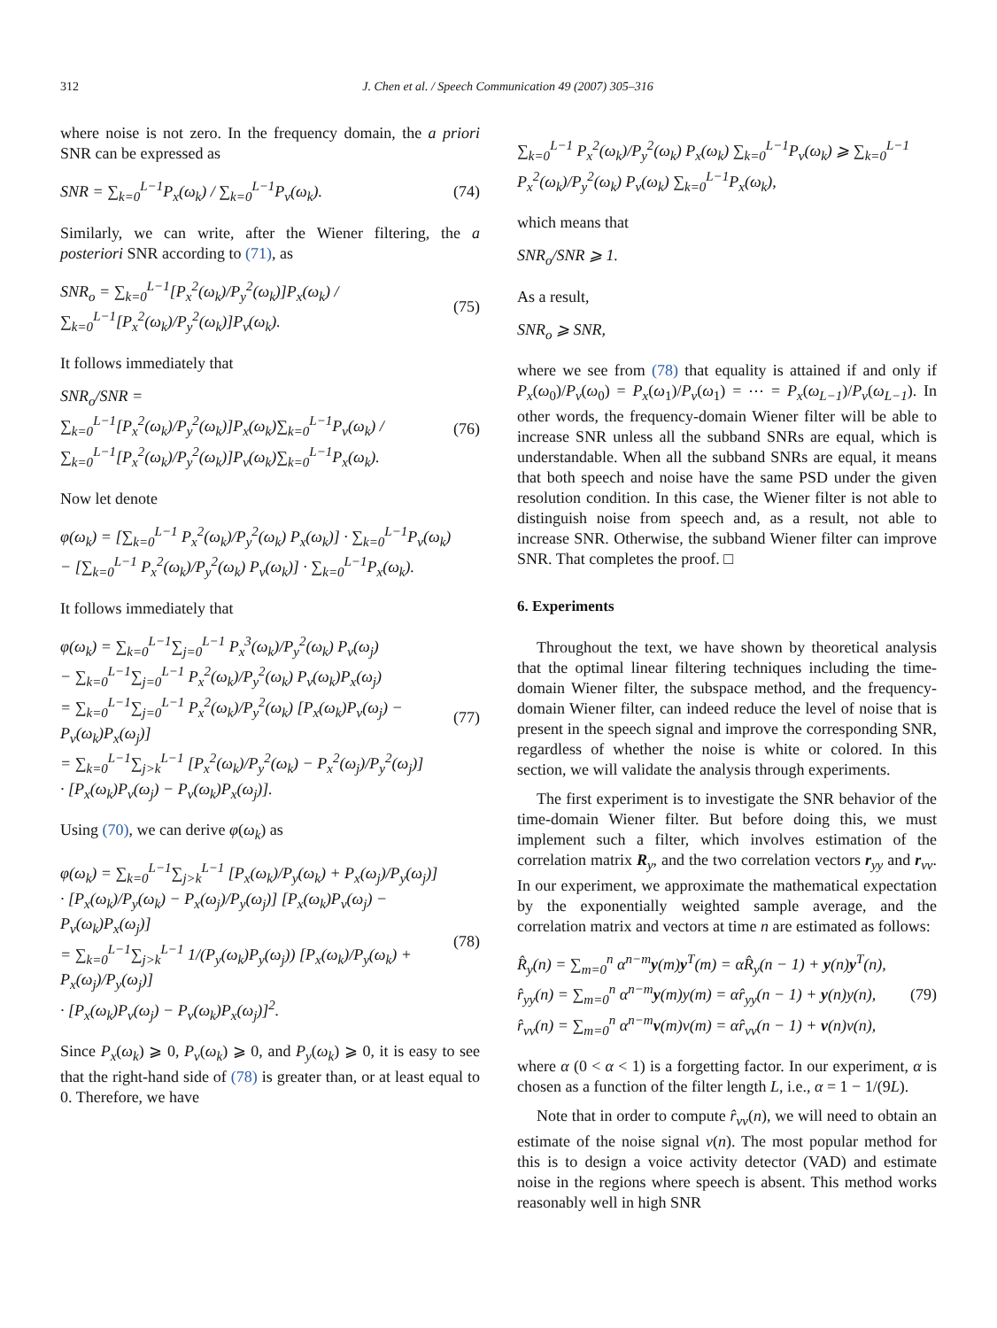312 J. Chen et al. / Speech Communication 49 (2007) 305–316
where noise is not zero. In the frequency domain, the a priori SNR can be expressed as
SNR = ∑<sub>k=0</sub><sup>L−1</sup>P<sub>x</sub>(ω<sub>k</sub>) / ∑<sub>k=0</sub><sup>L−1</sup>P<sub>v</sub>(ω<sub>k</sub>). (74)
Similarly, we can write, after the Wiener filtering, the a posteriori SNR according to (71), as
SNR<sub>o</sub> = ∑<sub>k=0</sub><sup>L−1</sup>[P<sub>x</sub><sup>2</sup>(ω<sub>k</sub>)/P<sub>y</sub><sup>2</sup>(ω<sub>k</sub>)]P<sub>x</sub>(ω<sub>k</sub>) / ∑<sub>k=0</sub><sup>L−1</sup>[P<sub>x</sub><sup>2</sup>(ω<sub>k</sub>)/P<sub>y</sub><sup>2</sup>(ω<sub>k</sub>)]P<sub>v</sub>(ω<sub>k</sub>). (75)
It follows immediately that
SNR<sub>o</sub>/SNR = ∑<sub>k=0</sub><sup>L−1</sup>[P<sub>x</sub><sup>2</sup>(ω<sub>k</sub>)/P<sub>y</sub><sup>2</sup>(ω<sub>k</sub>)]P<sub>x</sub>(ω<sub>k</sub>)∑<sub>k=0</sub><sup>L−1</sup>P<sub>v</sub>(ω<sub>k</sub>) / ∑<sub>k=0</sub><sup>L−1</sup>[P<sub>x</sub><sup>2</sup>(ω<sub>k</sub>)/P<sub>y</sub><sup>2</sup>(ω<sub>k</sub>)]P<sub>v</sub>(ω<sub>k</sub>)∑<sub>k=0</sub><sup>L−1</sup>P<sub>x</sub>(ω<sub>k</sub>). (76)
Now let denote
φ(ω<sub>k</sub>) = [∑<sub>k=0</sub><sup>L−1</sup> P<sub>x</sub><sup>2</sup>(ω<sub>k</sub>)/P<sub>y</sub><sup>2</sup>(ω<sub>k</sub>) P<sub>x</sub>(ω<sub>k</sub>)] · ∑<sub>k=0</sub><sup>L−1</sup>P<sub>v</sub>(ω<sub>k</sub>)
− [∑<sub>k=0</sub><sup>L−1</sup> P<sub>x</sub><sup>2</sup>(ω<sub>k</sub>)/P<sub>y</sub><sup>2</sup>(ω<sub>k</sub>) P<sub>v</sub>(ω<sub>k</sub>)] · ∑<sub>k=0</sub><sup>L−1</sup>P<sub>x</sub>(ω<sub>k</sub>).
It follows immediately that
φ(ω<sub>k</sub>) = ∑<sub>k=0</sub><sup>L−1</sup>∑<sub>j=0</sub><sup>L−1</sup> P<sub>x</sub><sup>3</sup>(ω<sub>k</sub>)/P<sub>y</sub><sup>2</sup>(ω<sub>k</sub>) P<sub>v</sub>(ω<sub>j</sub>)
− ∑<sub>k=0</sub><sup>L−1</sup>∑<sub>j=0</sub><sup>L−1</sup> P<sub>x</sub><sup>2</sup>(ω<sub>k</sub>)/P<sub>y</sub><sup>2</sup>(ω<sub>k</sub>) P<sub>v</sub>(ω<sub>k</sub>)P<sub>x</sub>(ω<sub>j</sub>)
= ∑<sub>k=0</sub><sup>L−1</sup>∑<sub>j=0</sub><sup>L−1</sup> P<sub>x</sub><sup>2</sup>(ω<sub>k</sub>)/P<sub>y</sub><sup>2</sup>(ω<sub>k</sub>) [P<sub>x</sub>(ω<sub>k</sub>)P<sub>v</sub>(ω<sub>j</sub>) − P<sub>v</sub>(ω<sub>k</sub>)P<sub>x</sub>(ω<sub>j</sub>)]
= ∑<sub>k=0</sub><sup>L−1</sup>∑<sub>j>k</sub><sup>L−1</sup> [P<sub>x</sub><sup>2</sup>(ω<sub>k</sub>)/P<sub>y</sub><sup>2</sup>(ω<sub>k</sub>) − P<sub>x</sub><sup>2</sup>(ω<sub>j</sub>)/P<sub>y</sub><sup>2</sup>(ω<sub>j</sub>)]
· [P<sub>x</sub>(ω<sub>k</sub>)P<sub>v</sub>(ω<sub>j</sub>) − P<sub>v</sub>(ω<sub>k</sub>)P<sub>x</sub>(ω<sub>j</sub>)]. (77)
Using (70), we can derive φ(ω<sub>k</sub>) as
φ(ω<sub>k</sub>) = ∑<sub>k=0</sub><sup>L−1</sup>∑<sub>j>k</sub><sup>L−1</sup> [P<sub>x</sub>(ω<sub>k</sub>)/P<sub>y</sub>(ω<sub>k</sub>) + P<sub>x</sub>(ω<sub>j</sub>)/P<sub>y</sub>(ω<sub>j</sub>)]
· [P<sub>x</sub>(ω<sub>k</sub>)/P<sub>y</sub>(ω<sub>k</sub>) − P<sub>x</sub>(ω<sub>j</sub>)/P<sub>y</sub>(ω<sub>j</sub>)] [P<sub>x</sub>(ω<sub>k</sub>)P<sub>v</sub>(ω<sub>j</sub>) − P<sub>v</sub>(ω<sub>k</sub>)P<sub>x</sub>(ω<sub>j</sub>)]
= ∑<sub>k=0</sub><sup>L−1</sup>∑<sub>j>k</sub><sup>L−1</sup> 1/(P<sub>y</sub>(ω<sub>k</sub>)P<sub>y</sub>(ω<sub>j</sub>)) [P<sub>x</sub>(ω<sub>k</sub>)/P<sub>y</sub>(ω<sub>k</sub>) + P<sub>x</sub>(ω<sub>j</sub>)/P<sub>y</sub>(ω<sub>j</sub>)]
· [P<sub>x</sub>(ω<sub>k</sub>)P<sub>v</sub>(ω<sub>j</sub>) − P<sub>v</sub>(ω<sub>k</sub>)P<sub>x</sub>(ω<sub>j</sub>)]<sup>2</sup>. (78)
Since P<sub>x</sub>(ω<sub>k</sub>) ⩾ 0, P<sub>v</sub>(ω<sub>k</sub>) ⩾ 0, and P<sub>y</sub>(ω<sub>k</sub>) ⩾ 0, it is easy to see that the right-hand side of (78) is greater than, or at least equal to 0. Therefore, we have
∑<sub>k=0</sub><sup>L−1</sup> P<sub>x</sub><sup>2</sup>(ω<sub>k</sub>)/P<sub>y</sub><sup>2</sup>(ω<sub>k</sub>) P<sub>x</sub>(ω<sub>k</sub>) ∑<sub>k=0</sub><sup>L−1</sup>P<sub>v</sub>(ω<sub>k</sub>) ⩾ ∑<sub>k=0</sub><sup>L−1</sup> P<sub>x</sub><sup>2</sup>(ω<sub>k</sub>)/P<sub>y</sub><sup>2</sup>(ω<sub>k</sub>) P<sub>v</sub>(ω<sub>k</sub>) ∑<sub>k=0</sub><sup>L−1</sup>P<sub>x</sub>(ω<sub>k</sub>),
which means that
SNR<sub>o</sub>/SNR ⩾ 1.
As a result,
SNR<sub>o</sub> ⩾ SNR,
where we see from (78) that equality is attained if and only if P<sub>x</sub>(ω<sub>0</sub>)/P<sub>v</sub>(ω<sub>0</sub>) = P<sub>x</sub>(ω<sub>1</sub>)/P<sub>v</sub>(ω<sub>1</sub>) = ⋯ = P<sub>x</sub>(ω<sub>L−1</sub>)/P<sub>v</sub>(ω<sub>L−1</sub>). In other words, the frequency-domain Wiener filter will be able to increase SNR unless all the subband SNRs are equal, which is understandable. When all the subband SNRs are equal, it means that both speech and noise have the same PSD under the given resolution condition. In this case, the Wiener filter is not able to distinguish noise from speech and, as a result, not able to increase SNR. Otherwise, the subband Wiener filter can improve SNR. That completes the proof. □
6. Experiments
Throughout the text, we have shown by theoretical analysis that the optimal linear filtering techniques including the time-domain Wiener filter, the subspace method, and the frequency-domain Wiener filter, can indeed reduce the level of noise that is present in the speech signal and improve the corresponding SNR, regardless of whether the noise is white or colored. In this section, we will validate the analysis through experiments.
The first experiment is to investigate the SNR behavior of the time-domain Wiener filter. But before doing this, we must implement such a filter, which involves estimation of the correlation matrix R<sub>y</sub>, and the two correlation vectors r<sub>yy</sub> and r<sub>vv</sub>. In our experiment, we approximate the mathematical expectation by the exponentially weighted sample average, and the correlation matrix and vectors at time n are estimated as follows:
R̂<sub>y</sub>(n) = ∑<sub>m=0</sub><sup>n</sup> α<sup>n−m</sup>y(m)y<sup>T</sup>(m) = αR̂<sub>y</sub>(n − 1) + y(n)y<sup>T</sup>(n),
r̂<sub>yy</sub>(n) = ∑<sub>m=0</sub><sup>n</sup> α<sup>n−m</sup>y(m)y(m) = αr̂<sub>yy</sub>(n − 1) + y(n)y(n),
r̂<sub>vv</sub>(n) = ∑<sub>m=0</sub><sup>n</sup> α<sup>n−m</sup>v(m)v(m) = αr̂<sub>vv</sub>(n − 1) + v(n)v(n), (79)
where α (0 < α < 1) is a forgetting factor. In our experiment, α is chosen as a function of the filter length L, i.e., α = 1 − 1/(9L).
Note that in order to compute r̂<sub>vv</sub>(n), we will need to obtain an estimate of the noise signal v(n). The most popular method for this is to design a voice activity detector (VAD) and estimate noise in the regions where speech is absent. This method works reasonably well in high SNR